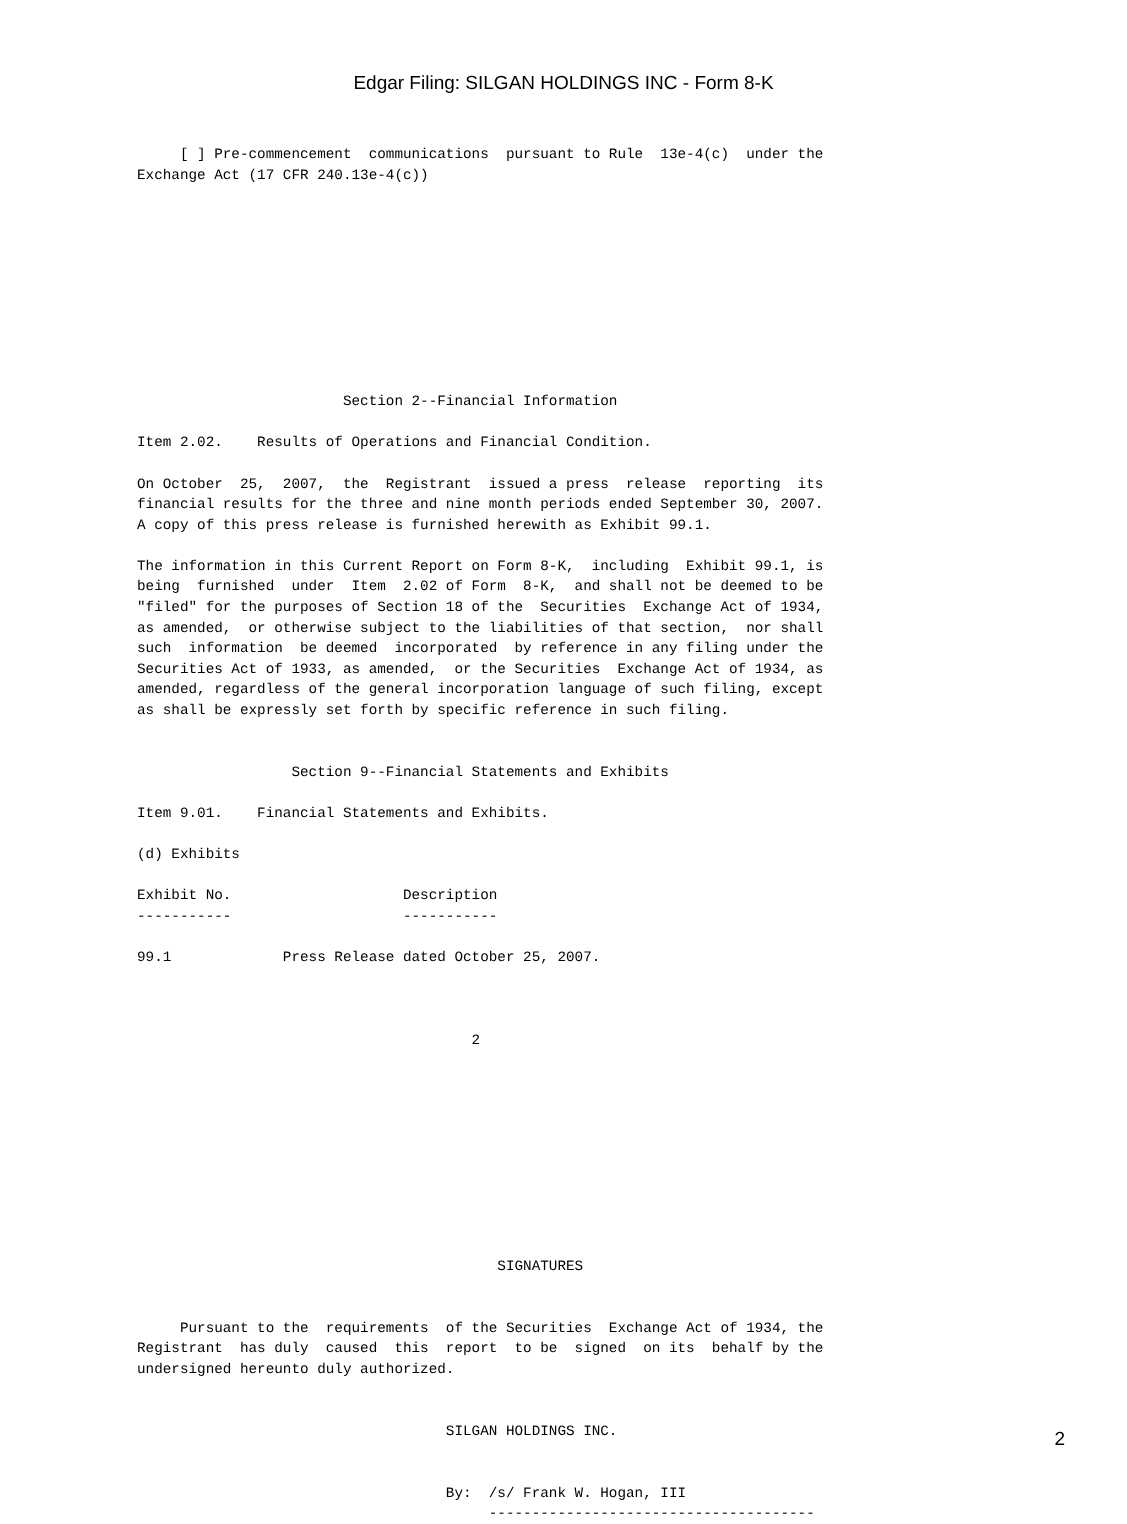Edgar Filing: SILGAN HOLDINGS INC - Form 8-K
     [ ] Pre-commencement  communications  pursuant to Rule  13e-4(c)  under the
Exchange Act (17 CFR 240.13e-4(c))










                        Section 2--Financial Information

Item 2.02.    Results of Operations and Financial Condition.

On October  25,  2007,  the  Registrant  issued a press  release  reporting  its
financial results for the three and nine month periods ended September 30, 2007.
A copy of this press release is furnished herewith as Exhibit 99.1.

The information in this Current Report on Form 8-K,  including  Exhibit 99.1, is
being  furnished  under  Item  2.02 of Form  8-K,  and shall not be deemed to be
"filed" for the purposes of Section 18 of the  Securities  Exchange Act of 1934,
as amended,  or otherwise subject to the liabilities of that section,  nor shall
such  information  be deemed  incorporated  by reference in any filing under the
Securities Act of 1933, as amended,  or the Securities  Exchange Act of 1934, as
amended, regardless of the general incorporation language of such filing, except
as shall be expressly set forth by specific reference in such filing.


                  Section 9--Financial Statements and Exhibits

Item 9.01.    Financial Statements and Exhibits.

(d) Exhibits

Exhibit No.                    Description
-----------                    -----------

99.1             Press Release dated October 25, 2007.



                                       2










                                          SIGNATURES


     Pursuant to the  requirements  of the Securities  Exchange Act of 1934, the
Registrant  has duly  caused  this  report  to be  signed  on its  behalf by the
undersigned hereunto duly authorized.


                                    SILGAN HOLDINGS INC.


                                    By:  /s/ Frank W. Hogan, III
                                         --------------------------------------
2